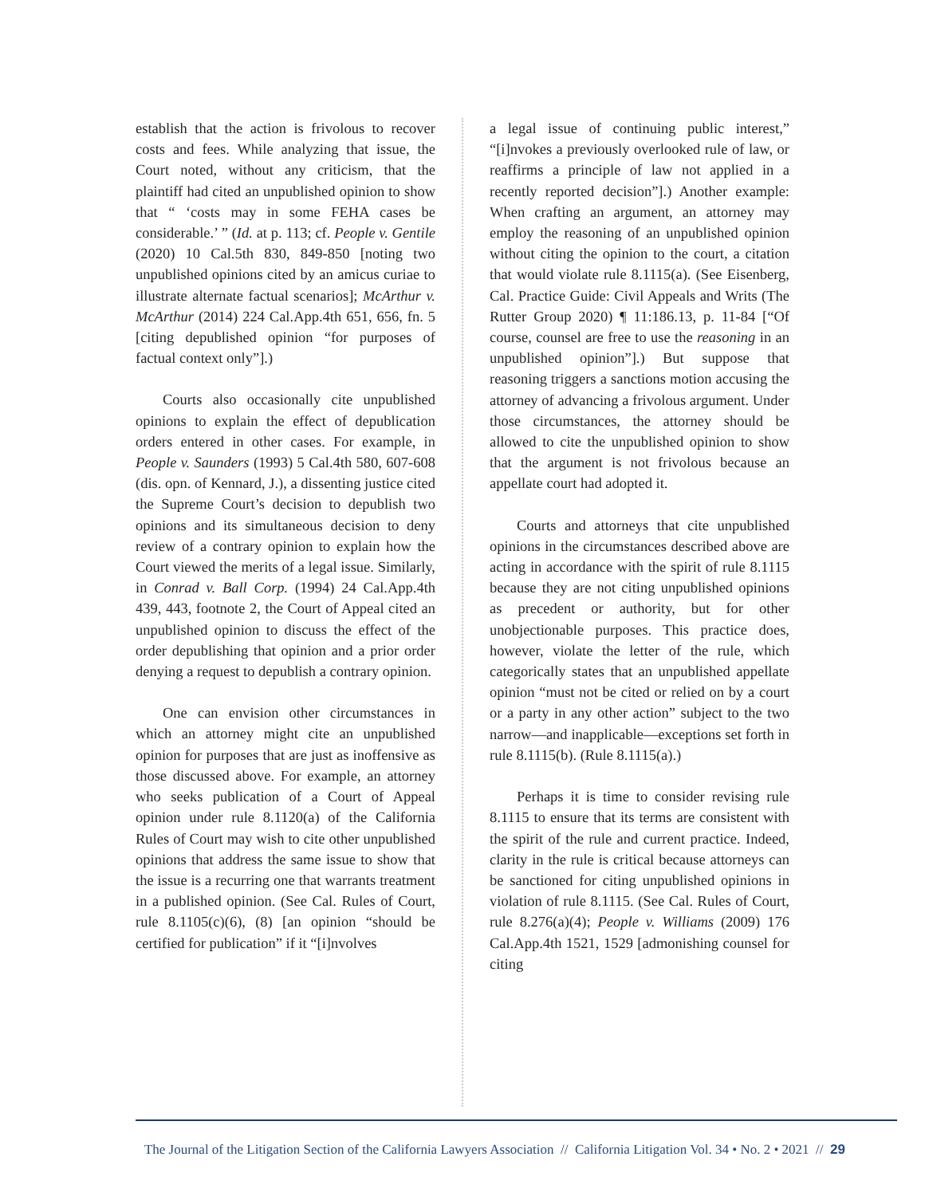establish that the action is frivolous to recover costs and fees. While analyzing that issue, the Court noted, without any criticism, that the plaintiff had cited an unpublished opinion to show that “ ‘costs may in some FEHA cases be considerable.’ ” (Id. at p. 113; cf. People v. Gentile (2020) 10 Cal.5th 830, 849-850 [noting two unpublished opinions cited by an amicus curiae to illustrate alternate factual scenarios]; McArthur v. McArthur (2014) 224 Cal.App.4th 651, 656, fn. 5 [citing depublished opinion “for purposes of factual context only”].)
Courts also occasionally cite unpublished opinions to explain the effect of depublication orders entered in other cases. For example, in People v. Saunders (1993) 5 Cal.4th 580, 607-608 (dis. opn. of Kennard, J.), a dissenting justice cited the Supreme Court’s decision to depublish two opinions and its simultaneous decision to deny review of a contrary opinion to explain how the Court viewed the merits of a legal issue. Similarly, in Conrad v. Ball Corp. (1994) 24 Cal.App.4th 439, 443, footnote 2, the Court of Appeal cited an unpublished opinion to discuss the effect of the order depublishing that opinion and a prior order denying a request to depublish a contrary opinion.
One can envision other circumstances in which an attorney might cite an unpublished opinion for purposes that are just as inoffensive as those discussed above. For example, an attorney who seeks publication of a Court of Appeal opinion under rule 8.1120(a) of the California Rules of Court may wish to cite other unpublished opinions that address the same issue to show that the issue is a recurring one that warrants treatment in a published opinion. (See Cal. Rules of Court, rule 8.1105(c)(6), (8) [an opinion “should be certified for publication” if it “[i]nvolves
a legal issue of continuing public interest,” “[i]nvokes a previously overlooked rule of law, or reaffirms a principle of law not applied in a recently reported decision”].) Another example: When crafting an argument, an attorney may employ the reasoning of an unpublished opinion without citing the opinion to the court, a citation that would violate rule 8.1115(a). (See Eisenberg, Cal. Practice Guide: Civil Appeals and Writs (The Rutter Group 2020) ¶ 11:186.13, p. 11-84 [“Of course, counsel are free to use the reasoning in an unpublished opinion”].) But suppose that reasoning triggers a sanctions motion accusing the attorney of advancing a frivolous argument. Under those circumstances, the attorney should be allowed to cite the unpublished opinion to show that the argument is not frivolous because an appellate court had adopted it.
Courts and attorneys that cite unpublished opinions in the circumstances described above are acting in accordance with the spirit of rule 8.1115 because they are not citing unpublished opinions as precedent or authority, but for other unobjectionable purposes. This practice does, however, violate the letter of the rule, which categorically states that an unpublished appellate opinion “must not be cited or relied on by a court or a party in any other action” subject to the two narrow—and inapplicable—exceptions set forth in rule 8.1115(b). (Rule 8.1115(a).)
Perhaps it is time to consider revising rule 8.1115 to ensure that its terms are consistent with the spirit of the rule and current practice. Indeed, clarity in the rule is critical because attorneys can be sanctioned for citing unpublished opinions in violation of rule 8.1115. (See Cal. Rules of Court, rule 8.276(a)(4); People v. Williams (2009) 176 Cal.App.4th 1521, 1529 [admonishing counsel for citing
The Journal of the Litigation Section of the California Lawyers Association // California Litigation Vol. 34 • No. 2 • 2021 // 29